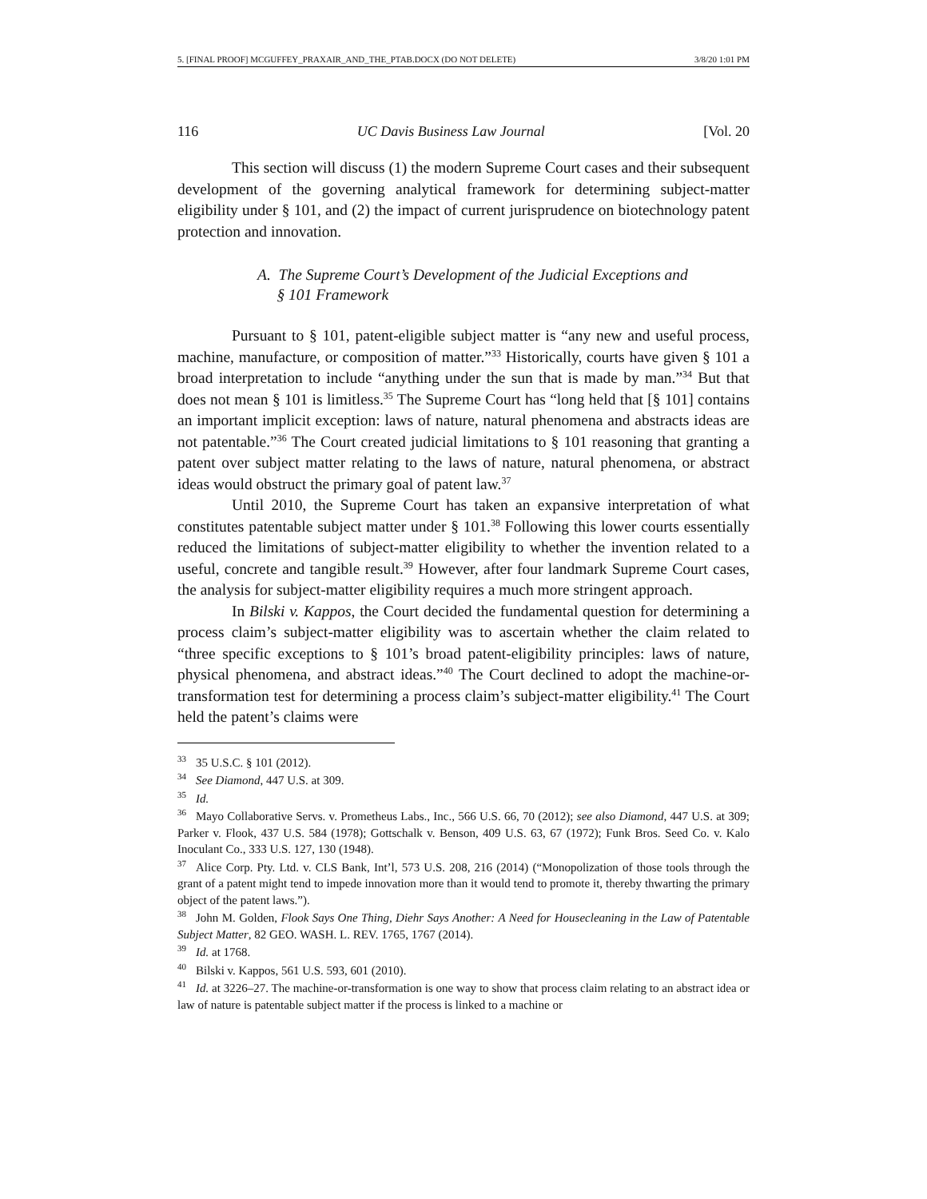5. [FINAL PROOF] MCGUFFEY_PRAXAIR_AND_THE_PTAB.DOCX (DO NOT DELETE) 3/8/20 1:01 PM
116 UC Davis Business Law Journal [Vol. 20
This section will discuss (1) the modern Supreme Court cases and their subsequent development of the governing analytical framework for determining subject-matter eligibility under § 101, and (2) the impact of current jurisprudence on biotechnology patent protection and innovation.
A. The Supreme Court’s Development of the Judicial Exceptions and
§ 101 Framework
Pursuant to § 101, patent-eligible subject matter is “any new and useful process, machine, manufacture, or composition of matter.”<sup>33</sup> Historically, courts have given § 101 a broad interpretation to include “anything under the sun that is made by man.”<sup>34</sup> But that does not mean § 101 is limitless.<sup>35</sup> The Supreme Court has “long held that [§ 101] contains an important implicit exception: laws of nature, natural phenomena and abstracts ideas are not patentable.”<sup>36</sup> The Court created judicial limitations to § 101 reasoning that granting a patent over subject matter relating to the laws of nature, natural phenomena, or abstract ideas would obstruct the primary goal of patent law.<sup>37</sup>
Until 2010, the Supreme Court has taken an expansive interpretation of what constitutes patentable subject matter under § 101.<sup>38</sup> Following this lower courts essentially reduced the limitations of subject-matter eligibility to whether the invention related to a useful, concrete and tangible result.<sup>39</sup> However, after four landmark Supreme Court cases, the analysis for subject-matter eligibility requires a much more stringent approach.
In Bilski v. Kappos, the Court decided the fundamental question for determining a process claim’s subject-matter eligibility was to ascertain whether the claim related to “three specific exceptions to § 101’s broad patent-eligibility principles: laws of nature, physical phenomena, and abstract ideas.”<sup>40</sup> The Court declined to adopt the machine-or-transformation test for determining a process claim’s subject-matter eligibility.<sup>41</sup> The Court held the patent’s claims were
<sup>33</sup> 35 U.S.C. § 101 (2012).
<sup>34</sup> See Diamond, 447 U.S. at 309.
<sup>35</sup> Id.
<sup>36</sup> Mayo Collaborative Servs. v. Prometheus Labs., Inc., 566 U.S. 66, 70 (2012); see also Diamond, 447 U.S. at 309; Parker v. Flook, 437 U.S. 584 (1978); Gottschalk v. Benson, 409 U.S. 63, 67 (1972); Funk Bros. Seed Co. v. Kalo Inoculant Co., 333 U.S. 127, 130 (1948).
<sup>37</sup> Alice Corp. Pty. Ltd. v. CLS Bank, Int’l, 573 U.S. 208, 216 (2014) (“Monopolization of those tools through the grant of a patent might tend to impede innovation more than it would tend to promote it, thereby thwarting the primary object of the patent laws.”).
<sup>38</sup> John M. Golden, Flook Says One Thing, Diehr Says Another: A Need for Housecleaning in the Law of Patentable Subject Matter, 82 GEO. WASH. L. REV. 1765, 1767 (2014).
<sup>39</sup> Id. at 1768.
<sup>40</sup> Bilski v. Kappos, 561 U.S. 593, 601 (2010).
<sup>41</sup> Id. at 3226–27. The machine-or-transformation is one way to show that process claim relating to an abstract idea or law of nature is patentable subject matter if the process is linked to a machine or